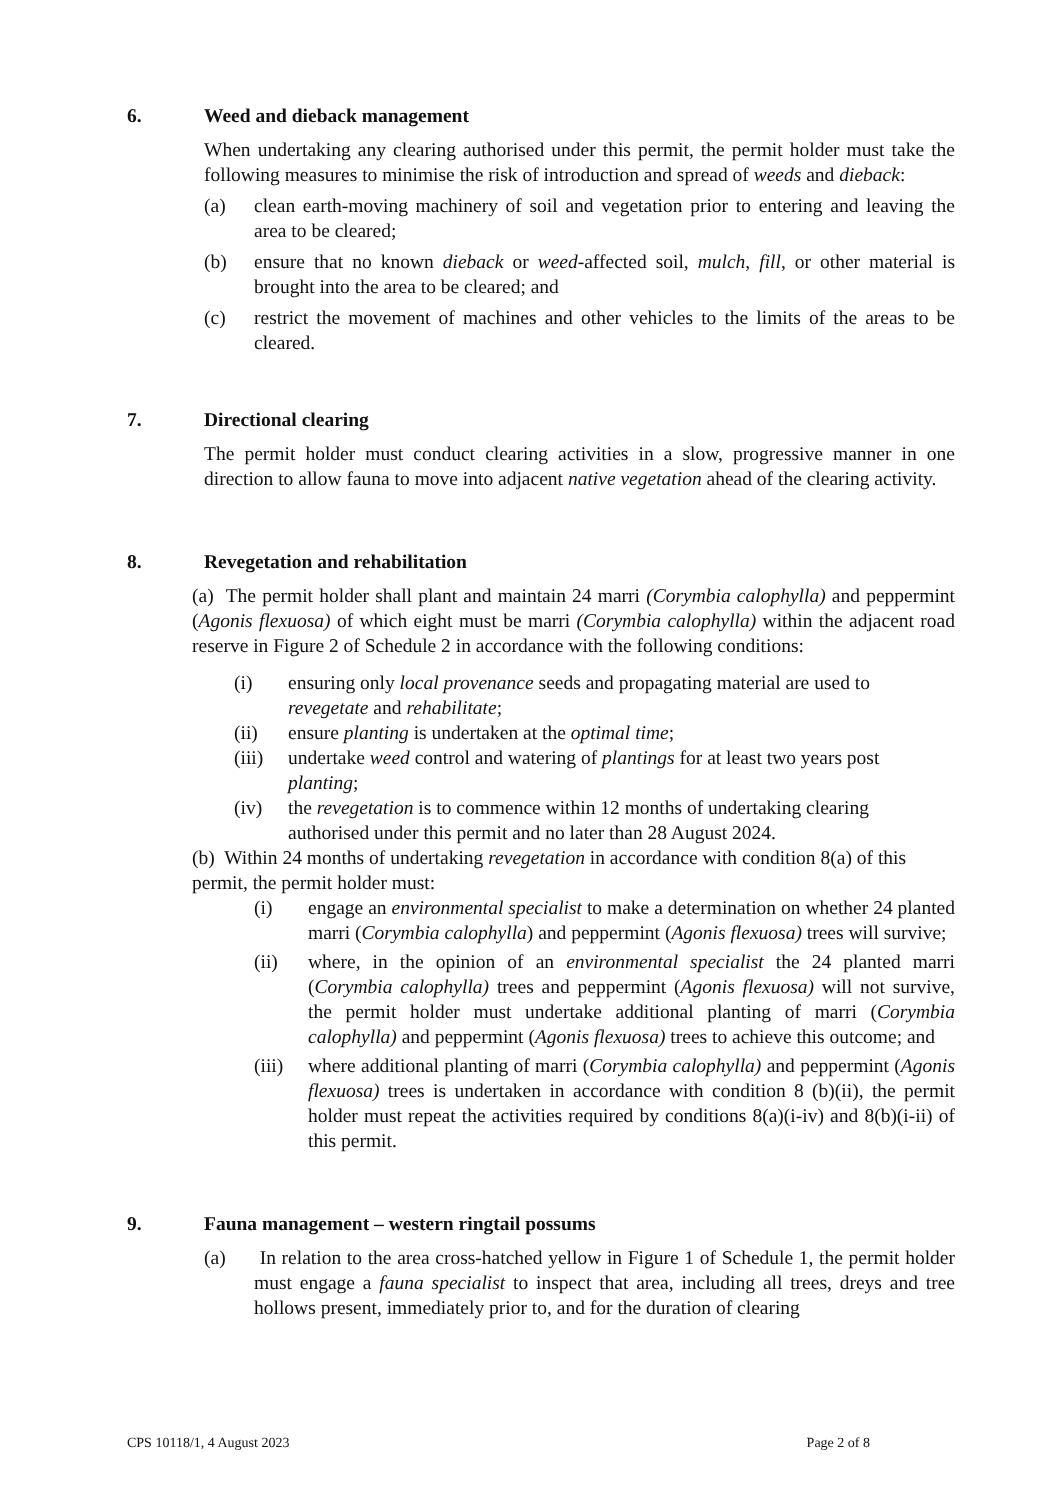6. Weed and dieback management
When undertaking any clearing authorised under this permit, the permit holder must take the following measures to minimise the risk of introduction and spread of weeds and dieback:
(a) clean earth-moving machinery of soil and vegetation prior to entering and leaving the area to be cleared;
(b) ensure that no known dieback or weed-affected soil, mulch, fill, or other material is brought into the area to be cleared; and
(c) restrict the movement of machines and other vehicles to the limits of the areas to be cleared.
7. Directional clearing
The permit holder must conduct clearing activities in a slow, progressive manner in one direction to allow fauna to move into adjacent native vegetation ahead of the clearing activity.
8. Revegetation and rehabilitation
(a) The permit holder shall plant and maintain 24 marri (Corymbia calophylla) and peppermint (Agonis flexuosa) of which eight must be marri (Corymbia calophylla) within the adjacent road reserve in Figure 2 of Schedule 2 in accordance with the following conditions:
(i) ensuring only local provenance seeds and propagating material are used to revegetate and rehabilitate;
(ii) ensure planting is undertaken at the optimal time;
(iii) undertake weed control and watering of plantings for at least two years post planting;
(iv) the revegetation is to commence within 12 months of undertaking clearing authorised under this permit and no later than 28 August 2024.
(b) Within 24 months of undertaking revegetation in accordance with condition 8(a) of this permit, the permit holder must:
(i) engage an environmental specialist to make a determination on whether 24 planted marri (Corymbia calophylla) and peppermint (Agonis flexuosa) trees will survive;
(ii) where, in the opinion of an environmental specialist the 24 planted marri (Corymbia calophylla) trees and peppermint (Agonis flexuosa) will not survive, the permit holder must undertake additional planting of marri (Corymbia calophylla) and peppermint (Agonis flexuosa) trees to achieve this outcome; and
(iii) where additional planting of marri (Corymbia calophylla) and peppermint (Agonis flexuosa) trees is undertaken in accordance with condition 8 (b)(ii), the permit holder must repeat the activities required by conditions 8(a)(i-iv) and 8(b)(i-ii) of this permit.
9. Fauna management – western ringtail possums
(a) In relation to the area cross-hatched yellow in Figure 1 of Schedule 1, the permit holder must engage a fauna specialist to inspect that area, including all trees, dreys and tree hollows present, immediately prior to, and for the duration of clearing
CPS 10118/1, 4 August 2023 Page 2 of 8